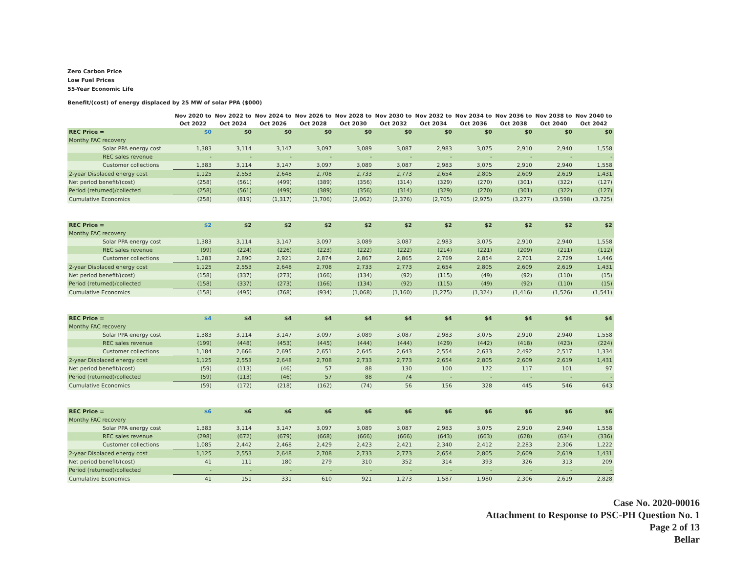Zero Carbon Price
Low Fuel Prices
55-Year Economic Life
Benefit/(cost) of energy displaced by 25 MW of solar PPA ($000)
| | | Nov 2020 to Oct 2022 | Nov 2022 to Oct 2024 | Nov 2024 to Oct 2026 | Nov 2026 to Oct 2028 | Nov 2028 to Oct 2030 | Nov 2030 to Oct 2032 | Nov 2032 to Oct 2034 | Nov 2034 to Oct 2036 | Nov 2036 to Oct 2038 | Nov 2038 to Oct 2040 | Nov 2040 to Oct 2042 |
| --- | --- | --- | --- | --- | --- | --- | --- | --- | --- | --- | --- | --- |
| REC Price = | | $0 | $0 | $0 | $0 | $0 | $0 | $0 | $0 | $0 | $0 | $0 |
| Monthy FAC recovery | | | | | | | | | | | | |
| Solar PPA energy cost | | 1,383 | 3,114 | 3,147 | 3,097 | 3,089 | 3,087 | 2,983 | 3,075 | 2,910 | 2,940 | 1,558 |
| REC sales revenue | | - | - | - | - | - | - | - | - | - | - | - |
| Customer collections | | 1,383 | 3,114 | 3,147 | 3,097 | 3,089 | 3,087 | 2,983 | 3,075 | 2,910 | 2,940 | 1,558 |
| 2-year Displaced energy cost | | 1,125 | 2,553 | 2,648 | 2,708 | 2,733 | 2,773 | 2,654 | 2,805 | 2,609 | 2,619 | 1,431 |
| Net period benefit/(cost) | | (258) | (561) | (499) | (389) | (356) | (314) | (329) | (270) | (301) | (322) | (127) |
| Period (returned)/collected | | (258) | (561) | (499) | (389) | (356) | (314) | (329) | (270) | (301) | (322) | (127) |
| Cumulative Economics | | (258) | (819) | (1,317) | (1,706) | (2,062) | (2,376) | (2,705) | (2,975) | (3,277) | (3,598) | (3,725) |
| REC Price = | | $2 | $2 | $2 | $2 | $2 | $2 | $2 | $2 | $2 | $2 | $2 |
| Monthy FAC recovery | | | | | | | | | | | | |
| Solar PPA energy cost | | 1,383 | 3,114 | 3,147 | 3,097 | 3,089 | 3,087 | 2,983 | 3,075 | 2,910 | 2,940 | 1,558 |
| REC sales revenue | | (99) | (224) | (226) | (223) | (222) | (222) | (214) | (221) | (209) | (211) | (112) |
| Customer collections | | 1,283 | 2,890 | 2,921 | 2,874 | 2,867 | 2,865 | 2,769 | 2,854 | 2,701 | 2,729 | 1,446 |
| 2-year Displaced energy cost | | 1,125 | 2,553 | 2,648 | 2,708 | 2,733 | 2,773 | 2,654 | 2,805 | 2,609 | 2,619 | 1,431 |
| Net period benefit/(cost) | | (158) | (337) | (273) | (166) | (134) | (92) | (115) | (49) | (92) | (110) | (15) |
| Period (returned)/collected | | (158) | (337) | (273) | (166) | (134) | (92) | (115) | (49) | (92) | (110) | (15) |
| Cumulative Economics | | (158) | (495) | (768) | (934) | (1,068) | (1,160) | (1,275) | (1,324) | (1,416) | (1,526) | (1,541) |
| REC Price = | | $4 | $4 | $4 | $4 | $4 | $4 | $4 | $4 | $4 | $4 | $4 |
| Monthy FAC recovery | | | | | | | | | | | | |
| Solar PPA energy cost | | 1,383 | 3,114 | 3,147 | 3,097 | 3,089 | 3,087 | 2,983 | 3,075 | 2,910 | 2,940 | 1,558 |
| REC sales revenue | | (199) | (448) | (453) | (445) | (444) | (444) | (429) | (442) | (418) | (423) | (224) |
| Customer collections | | 1,184 | 2,666 | 2,695 | 2,651 | 2,645 | 2,643 | 2,554 | 2,633 | 2,492 | 2,517 | 1,334 |
| 2-year Displaced energy cost | | 1,125 | 2,553 | 2,648 | 2,708 | 2,733 | 2,773 | 2,654 | 2,805 | 2,609 | 2,619 | 1,431 |
| Net period benefit/(cost) | | (59) | (113) | (46) | 57 | 88 | 130 | 100 | 172 | 117 | 101 | 97 |
| Period (returned)/collected | | (59) | (113) | (46) | 57 | 88 | 74 | - | - | - | - | - |
| Cumulative Economics | | (59) | (172) | (218) | (162) | (74) | 56 | 156 | 328 | 445 | 546 | 643 |
| REC Price = | | $6 | $6 | $6 | $6 | $6 | $6 | $6 | $6 | $6 | $6 | $6 |
| Monthy FAC recovery | | | | | | | | | | | | |
| Solar PPA energy cost | | 1,383 | 3,114 | 3,147 | 3,097 | 3,089 | 3,087 | 2,983 | 3,075 | 2,910 | 2,940 | 1,558 |
| REC sales revenue | | (298) | (672) | (679) | (668) | (666) | (666) | (643) | (663) | (628) | (634) | (336) |
| Customer collections | | 1,085 | 2,442 | 2,468 | 2,429 | 2,423 | 2,421 | 2,340 | 2,412 | 2,283 | 2,306 | 1,222 |
| 2-year Displaced energy cost | | 1,125 | 2,553 | 2,648 | 2,708 | 2,733 | 2,773 | 2,654 | 2,805 | 2,609 | 2,619 | 1,431 |
| Net period benefit/(cost) | | 41 | 111 | 180 | 279 | 310 | 352 | 314 | 393 | 326 | 313 | 209 |
| Period (returned)/collected | | - | - | - | - | - | - | - | - | - | - | - |
| Cumulative Economics | | 41 | 151 | 331 | 610 | 921 | 1,273 | 1,587 | 1,980 | 2,306 | 2,619 | 2,828 |
Case No. 2020-00016
Attachment to Response to PSC-PH Question No. 1
Page 2 of 13
Bellar